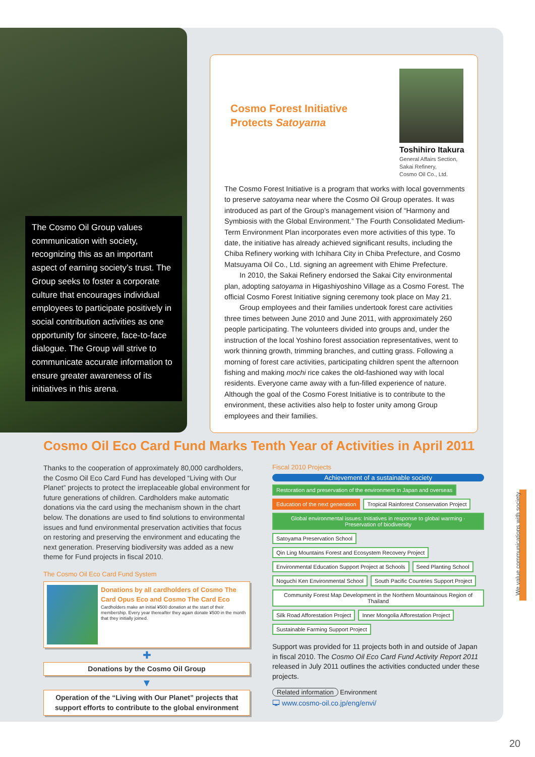The Cosmo Oil Group values communication with society, recognizing this as an important aspect of earning society’s trust. The Group seeks to foster a corporate culture that encourages individual employees to participate positively in social contribution activities as one opportunity for sincere, face-to-face dialogue. The Group will strive to communicate accurate information to ensure greater awareness of its initiatives in this arena.
Cosmo Forest Initiative
Protects Satoyama
Toshihiro Itakura
General Affairs Section,
Sakai Refinery,
Cosmo Oil Co., Ltd.
The Cosmo Forest Initiative is a program that works with local governments to preserve satoyama near where the Cosmo Oil Group operates. It was introduced as part of the Group’s management vision of “Harmony and Symbiosis with the Global Environment.” The Fourth Consolidated Medium-Term Environment Plan incorporates even more activities of this type. To date, the initiative has already achieved significant results, including the Chiba Refinery working with Ichihara City in Chiba Prefecture, and Cosmo Matsuyama Oil Co., Ltd. signing an agreement with Ehime Prefecture.
In 2010, the Sakai Refinery endorsed the Sakai City environmental plan, adopting satoyama in Higashiyoshino Village as a Cosmo Forest. The official Cosmo Forest Initiative signing ceremony took place on May 21.
Group employees and their families undertook forest care activities three times between June 2010 and June 2011, with approximately 260 people participating. The volunteers divided into groups and, under the instruction of the local Yoshino forest association representatives, went to work thinning growth, trimming branches, and cutting grass. Following a morning of forest care activities, participating children spent the afternoon fishing and making mochi rice cakes the old-fashioned way with local residents. Everyone came away with a fun-filled experience of nature. Although the goal of the Cosmo Forest Initiative is to contribute to the environment, these activities also help to foster unity among Group employees and their families.
Cosmo Oil Eco Card Fund Marks Tenth Year of Activities in April 2011
Thanks to the cooperation of approximately 80,000 cardholders, the Cosmo Oil Eco Card Fund has developed “Living with Our Planet” projects to protect the irreplaceable global environment for future generations of children. Cardholders make automatic donations via the card using the mechanism shown in the chart below. The donations are used to find solutions to environmental issues and fund environmental preservation activities that focus on restoring and preserving the environment and educating the next generation. Preserving biodiversity was added as a new theme for Fund projects in fiscal 2010.
The Cosmo Oil Eco Card Fund System
Donations by all cardholders of Cosmo The Card Opus Eco and Cosmo The Card Eco
Cardholders make an initial ¥500 donation at the start of their membership. Every year thereafter they again donate ¥500 in the month that they initially joined.
✚
Donations by the Cosmo Oil Group
▼
Operation of the “Living with Our Planet” projects that support efforts to contribute to the global environment
Fiscal 2010 Projects
Achievement of a sustainable society
Restoration and preservation of the environment in Japan and overseas
Education of the next generation
Tropical Rainforest Conservation Project
Global environmental issues: Initiatives in response to global warming · Preservation of biodiversity
Satoyama Preservation School
Qin Ling Mountains Forest and Ecosystem Recovery Project
Environmental Education Support Project at Schools
Seed Planting School
Noguchi Ken Environmental School
South Pacific Countries Support Project
Community Forest Map Development in the Northern Mountainous Region of Thailand
Silk Road Afforestation Project
Inner Mongolia Afforestation Project
Sustainable Farming Support Project
Support was provided for 11 projects both in and outside of Japan in fiscal 2010. The Cosmo Oil Eco Card Fund Activity Report 2011 released in July 2011 outlines the activities conducted under these projects.
Related information Environment
🖵 www.cosmo-oil.co.jp/eng/envi/
We value communications with society
20